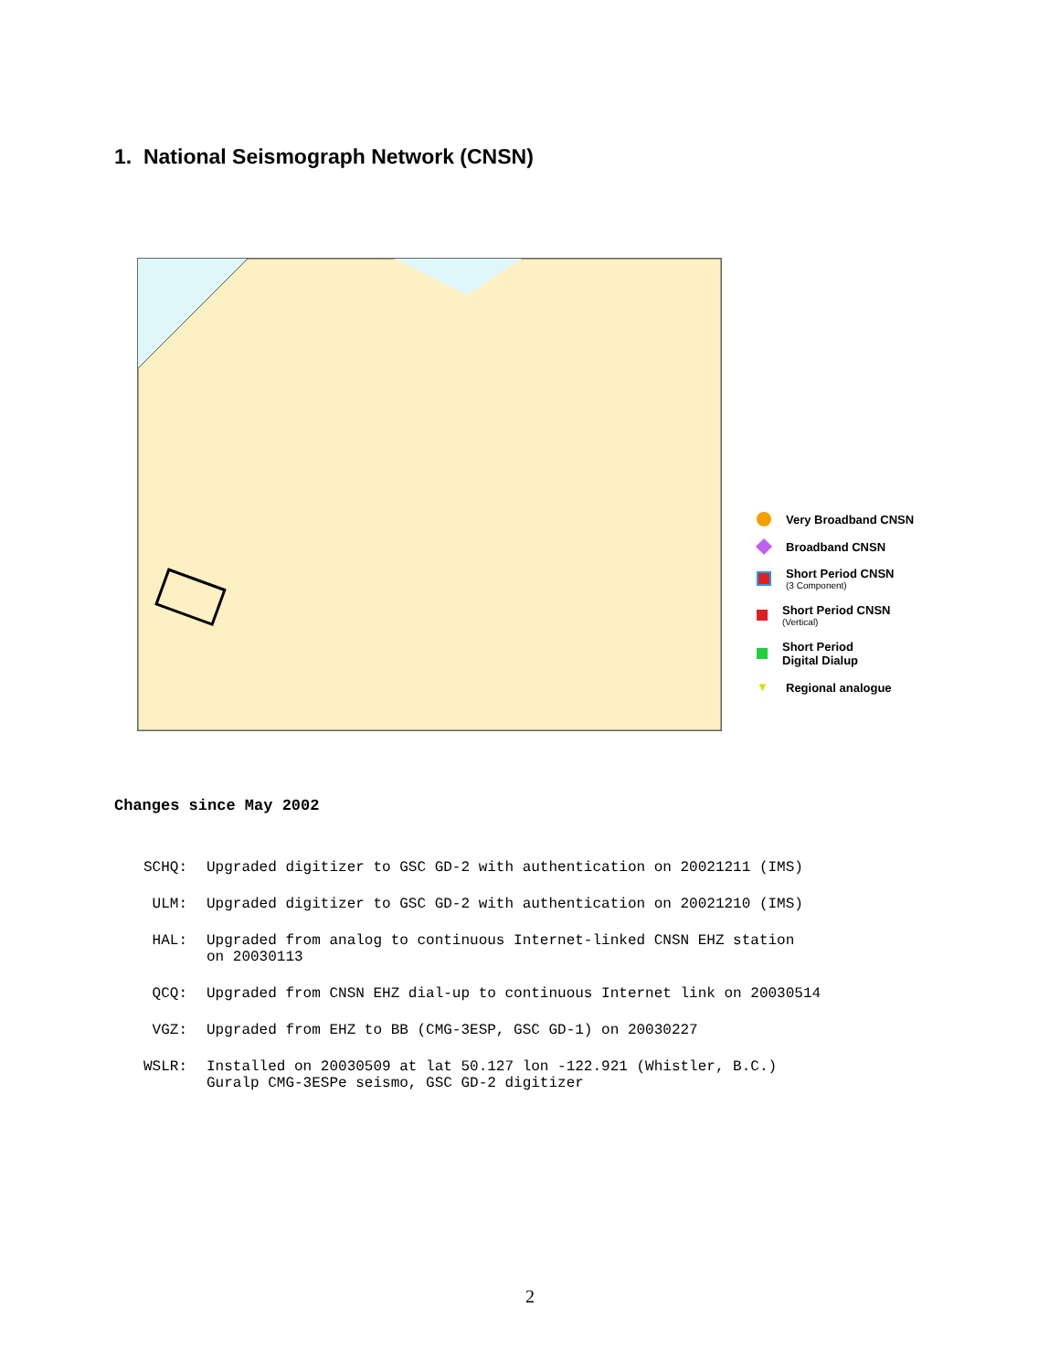1. National Seismograph Network (CNSN)
Very Broadband CNSN
Broadband CNSN
Short Period CNSN
(3 Component)
Short Period CNSN
(Vertical)
Short Period
Digital Dialup
▼ Regional analogue
Changes since May 2002
SCHQ: Upgraded digitizer to GSC GD-2 with authentication on 20021211 (IMS)
ULM: Upgraded digitizer to GSC GD-2 with authentication on 20021210 (IMS)
HAL: Upgraded from analog to continuous Internet-linked CNSN EHZ station
on 20030113
QCQ: Upgraded from CNSN EHZ dial-up to continuous Internet link on 20030514
VGZ: Upgraded from EHZ to BB (CMG-3ESP, GSC GD-1) on 20030227
WSLR: Installed on 20030509 at lat 50.127 lon -122.921 (Whistler, B.C.)
Guralp CMG-3ESPe seismo, GSC GD-2 digitizer
2